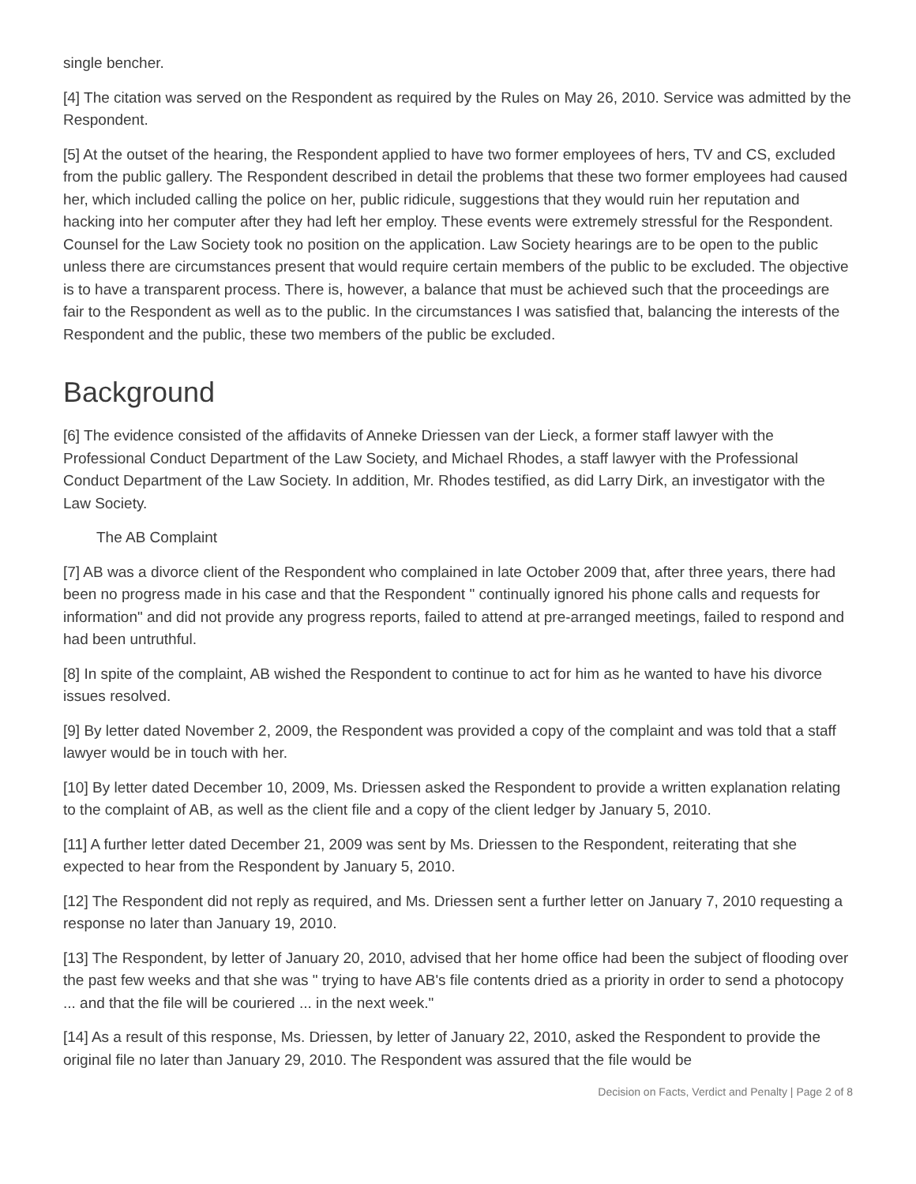single bencher.
[4] The citation was served on the Respondent as required by the Rules on May 26, 2010. Service was admitted by the Respondent.
[5] At the outset of the hearing, the Respondent applied to have two former employees of hers, TV and CS, excluded from the public gallery. The Respondent described in detail the problems that these two former employees had caused her, which included calling the police on her, public ridicule, suggestions that they would ruin her reputation and hacking into her computer after they had left her employ. These events were extremely stressful for the Respondent. Counsel for the Law Society took no position on the application. Law Society hearings are to be open to the public unless there are circumstances present that would require certain members of the public to be excluded. The objective is to have a transparent process. There is, however, a balance that must be achieved such that the proceedings are fair to the Respondent as well as to the public. In the circumstances I was satisfied that, balancing the interests of the Respondent and the public, these two members of the public be excluded.
Background
[6] The evidence consisted of the affidavits of Anneke Driessen van der Lieck, a former staff lawyer with the Professional Conduct Department of the Law Society, and Michael Rhodes, a staff lawyer with the Professional Conduct Department of the Law Society. In addition, Mr. Rhodes testified, as did Larry Dirk, an investigator with the Law Society.
The AB Complaint
[7] AB was a divorce client of the Respondent who complained in late October 2009 that, after three years, there had been no progress made in his case and that the Respondent " continually ignored his phone calls and requests for information" and did not provide any progress reports, failed to attend at pre-arranged meetings, failed to respond and had been untruthful.
[8] In spite of the complaint, AB wished the Respondent to continue to act for him as he wanted to have his divorce issues resolved.
[9] By letter dated November 2, 2009, the Respondent was provided a copy of the complaint and was told that a staff lawyer would be in touch with her.
[10] By letter dated December 10, 2009, Ms. Driessen asked the Respondent to provide a written explanation relating to the complaint of AB, as well as the client file and a copy of the client ledger by January 5, 2010.
[11] A further letter dated December 21, 2009 was sent by Ms. Driessen to the Respondent, reiterating that she expected to hear from the Respondent by January 5, 2010.
[12] The Respondent did not reply as required, and Ms. Driessen sent a further letter on January 7, 2010 requesting a response no later than January 19, 2010.
[13] The Respondent, by letter of January 20, 2010, advised that her home office had been the subject of flooding over the past few weeks and that she was " trying to have AB's file contents dried as a priority in order to send a photocopy ... and that the file will be couriered ... in the next week."
[14] As a result of this response, Ms. Driessen, by letter of January 22, 2010, asked the Respondent to provide the original file no later than January 29, 2010. The Respondent was assured that the file would be
Decision on Facts, Verdict and Penalty | Page 2 of 8